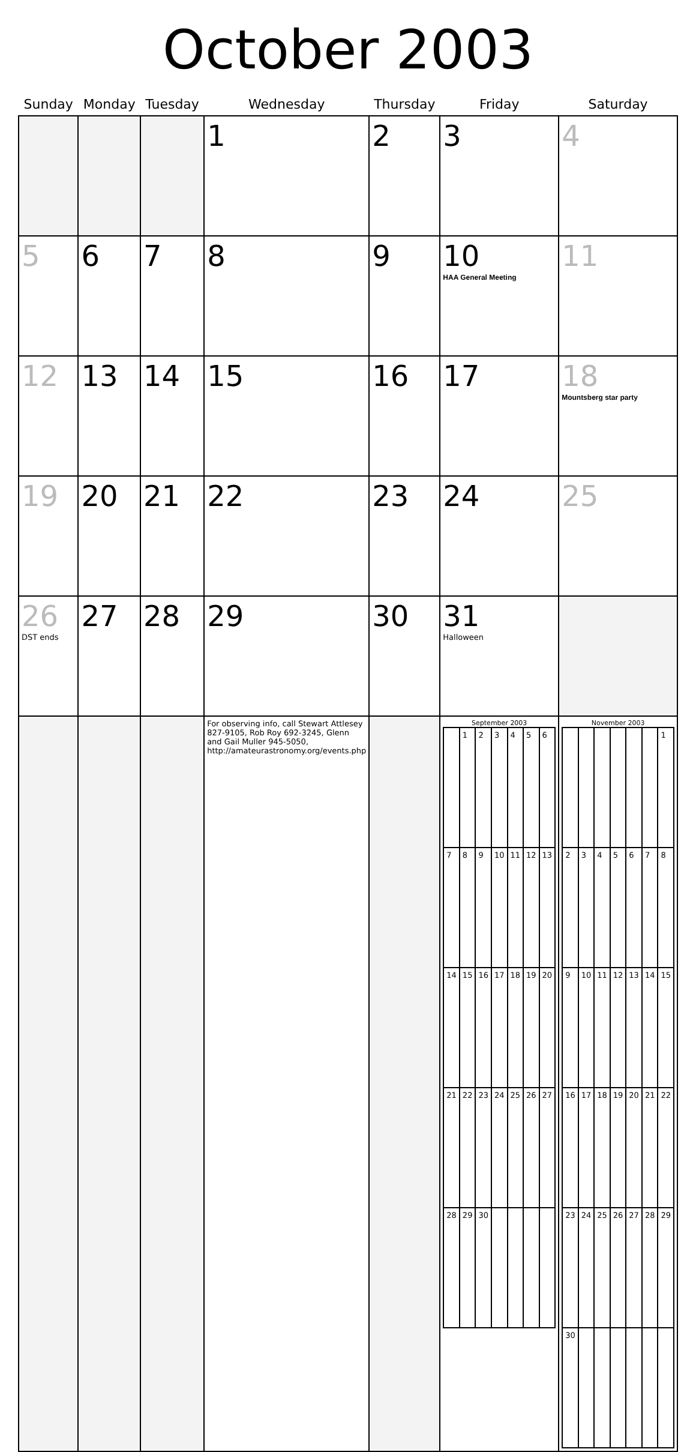October 2003
| Sunday | Monday | Tuesday | Wednesday | Thursday | Friday | Saturday |
| --- | --- | --- | --- | --- | --- | --- |
| | | | 1 | 2 | 3 | 4 |
| 5 | 6 | 7 | 8 | 9 | 10 HAA General Meeting | 11 |
| 12 | 13 | 14 | 15 | 16 | 17 | 18 Mountsberg star party |
| 19 | 20 | 21 | 22 | 23 | 24 | 25 |
| 26 DST ends | 27 | 28 | 29 | 30 | 31 Halloween | |
| | | | For observing info, call Stewart Attlesey 827-9105, Rob Roy 692-3245, Glenn and Gail Muller 945-5050, http://amateurastronomy.org/events.php | | September 2003 / / 1 / 2 / 3 / 4 / 5 / 6 / / 7 / 8 / 9 / 10 / 11 / 12 / 13 / / 14 / 15 / 16 / 17 / 18 / 19 / 20 / / 21 / 22 / 23 / 24 / 25 / 26 / 27 / / 28 / 29 / 30 / / / / / | November 2003 / / / / / / / 1 / / 2 / 3 / 4 / 5 / 6 / 7 / 8 / / 9 / 10 / 11 / 12 / 13 / 14 / 15 / / 16 / 17 / 18 / 19 / 20 / 21 / 22 / / 23 / 24 / 25 / 26 / 27 / 28 / 29 / / 30 / / / / / / / |